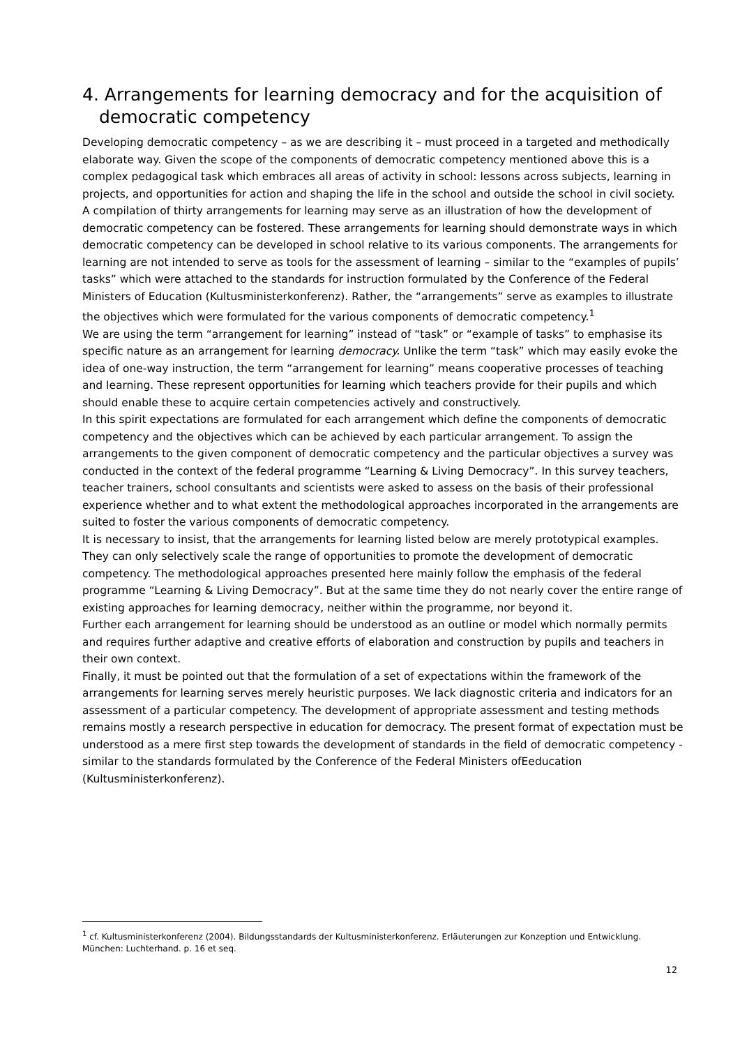4. Arrangements for learning democracy and for the acquisition of democratic competency
Developing democratic competency – as we are describing it – must proceed in a targeted and methodically elaborate way. Given the scope of the components of democratic competency mentioned above this is a complex pedagogical task which embraces all areas of activity in school: lessons across subjects, learning in projects, and opportunities for action and shaping the life in the school and outside the school in civil society.
A compilation of thirty arrangements for learning may serve as an illustration of how the development of democratic competency can be fostered. These arrangements for learning should demonstrate ways in which democratic competency can be developed in school relative to its various components. The arrangements for learning are not intended to serve as tools for the assessment of learning – similar to the “examples of pupils’ tasks” which were attached to the standards for instruction formulated by the Conference of the Federal Ministers of Education (Kultusministerkonferenz). Rather, the “arrangements” serve as examples to illustrate the objectives which were formulated for the various components of democratic competency.<sup>1</sup>
We are using the term “arrangement for learning” instead of “task” or “example of tasks” to emphasise its specific nature as an arrangement for learning democracy. Unlike the term “task” which may easily evoke the idea of one-way instruction, the term “arrangement for learning” means cooperative processes of teaching and learning. These represent opportunities for learning which teachers provide for their pupils and which should enable these to acquire certain competencies actively and constructively.
In this spirit expectations are formulated for each arrangement which define the components of democratic competency and the objectives which can be achieved by each particular arrangement. To assign the arrangements to the given component of democratic competency and the particular objectives a survey was conducted in the context of the federal programme “Learning & Living Democracy”. In this survey teachers, teacher trainers, school consultants and scientists were asked to assess on the basis of their professional experience whether and to what extent the methodological approaches incorporated in the arrangements are suited to foster the various components of democratic competency.
It is necessary to insist, that the arrangements for learning listed below are merely prototypical examples. They can only selectively scale the range of opportunities to promote the development of democratic competency. The methodological approaches presented here mainly follow the emphasis of the federal programme “Learning & Living Democracy”. But at the same time they do not nearly cover the entire range of existing approaches for learning democracy, neither within the programme, nor beyond it.
Further each arrangement for learning should be understood as an outline or model which normally permits and requires further adaptive and creative efforts of elaboration and construction by pupils and teachers in their own context.
Finally, it must be pointed out that the formulation of a set of expectations within the framework of the arrangements for learning serves merely heuristic purposes. We lack diagnostic criteria and indicators for an assessment of a particular competency. The development of appropriate assessment and testing methods remains mostly a research perspective in education for democracy. The present format of expectation must be understood as a mere first step towards the development of standards in the field of democratic competency - similar to the standards formulated by the Conference of the Federal Ministers ofEeducation (Kultusministerkonferenz).
<sup>1</sup> cf. Kultusministerkonferenz (2004). Bildungsstandards der Kultusministerkonferenz. Erläuterungen zur Konzeption und Entwicklung. München: Luchterhand. p. 16 et seq.
12